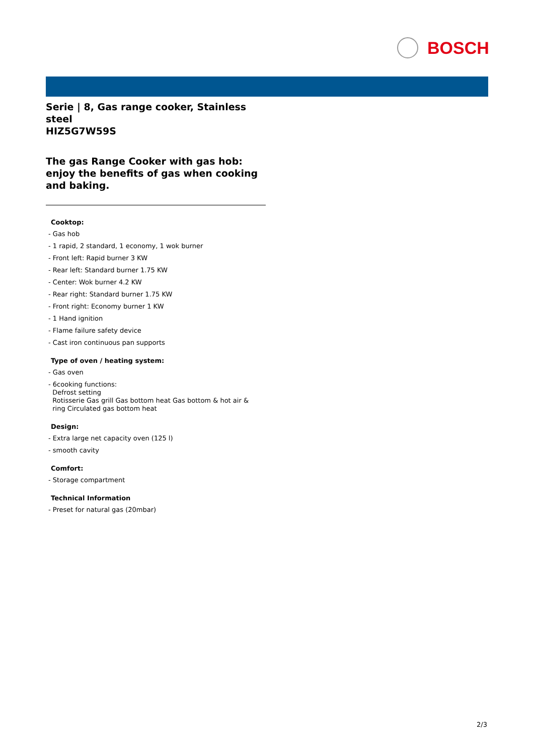BOSCH
Serie | 8, Gas range cooker, Stainless steel
HIZ5G7W59S
The gas Range Cooker with gas hob: enjoy the benefits of gas when cooking and baking.
Cooktop:
- Gas hob
- 1 rapid, 2 standard, 1 economy, 1 wok burner
- Front left: Rapid burner 3 KW
- Rear left: Standard burner 1.75 KW
- Center: Wok burner 4.2 KW
- Rear right: Standard burner 1.75 KW
- Front right: Economy burner 1 KW
- 1 Hand ignition
- Flame failure safety device
- Cast iron continuous pan supports
Type of oven / heating system:
- Gas oven
- 6cooking functions:
Defrost setting
Rotisserie Gas grill Gas bottom heat Gas bottom & hot air &
ring Circulated gas bottom heat
Design:
- Extra large net capacity oven (125 l)
- smooth cavity
Comfort:
- Storage compartment
Technical Information
- Preset for natural gas (20mbar)
2/3